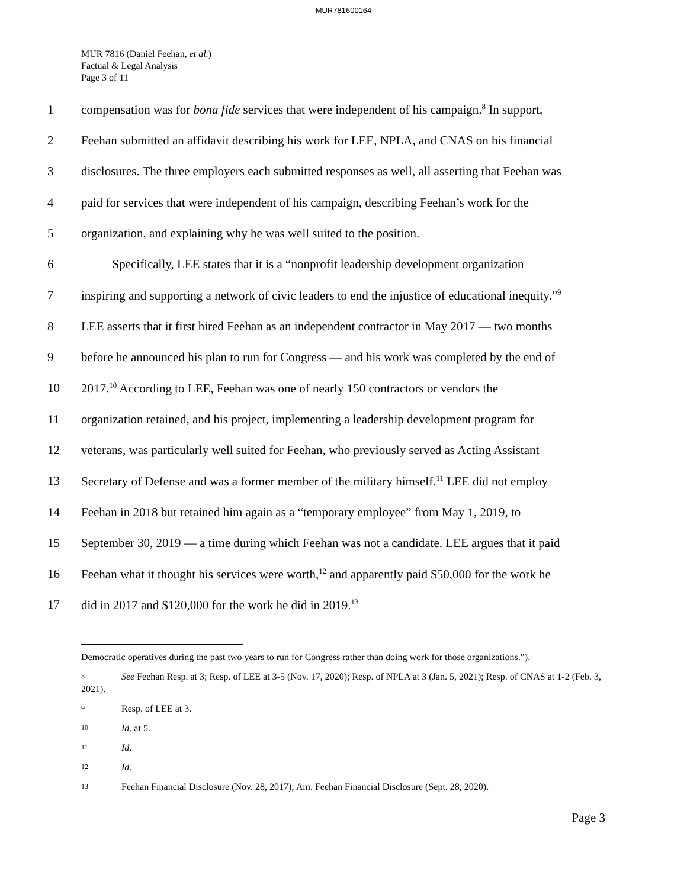MUR781600164
MUR 7816 (Daniel Feehan, et al.)
Factual & Legal Analysis
Page 3 of 11
1 compensation was for bona fide services that were independent of his campaign.<sup>8</sup> In support,
2 Feehan submitted an affidavit describing his work for LEE, NPLA, and CNAS on his financial
3 disclosures. The three employers each submitted responses as well, all asserting that Feehan was
4 paid for services that were independent of his campaign, describing Feehan’s work for the
5 organization, and explaining why he was well suited to the position.
6   Specifically, LEE states that it is a “nonprofit leadership development organization
7 inspiring and supporting a network of civic leaders to end the injustice of educational inequity.”<sup>9</sup>
8 LEE asserts that it first hired Feehan as an independent contractor in May 2017 — two months
9 before he announced his plan to run for Congress — and his work was completed by the end of
10 2017.<sup>10</sup> According to LEE, Feehan was one of nearly 150 contractors or vendors the
11 organization retained, and his project, implementing a leadership development program for
12 veterans, was particularly well suited for Feehan, who previously served as Acting Assistant
13 Secretary of Defense and was a former member of the military himself.<sup>11</sup> LEE did not employ
14 Feehan in 2018 but retained him again as a “temporary employee” from May 1, 2019, to
15 September 30, 2019 — a time during which Feehan was not a candidate. LEE argues that it paid
16 Feehan what it thought his services were worth,<sup>12</sup> and apparently paid $50,000 for the work he
17 did in 2017 and $120,000 for the work he did in 2019.<sup>13</sup>
Democratic operatives during the past two years to run for Congress rather than doing work for those organizations.”).
8 See Feehan Resp. at 3; Resp. of LEE at 3-5 (Nov. 17, 2020); Resp. of NPLA at 3 (Jan. 5, 2021); Resp. of CNAS at 1-2 (Feb. 3, 2021).
9 Resp. of LEE at 3.
10 Id. at 5.
11 Id.
12 Id.
13 Feehan Financial Disclosure (Nov. 28, 2017); Am. Feehan Financial Disclosure (Sept. 28, 2020).
Page 3